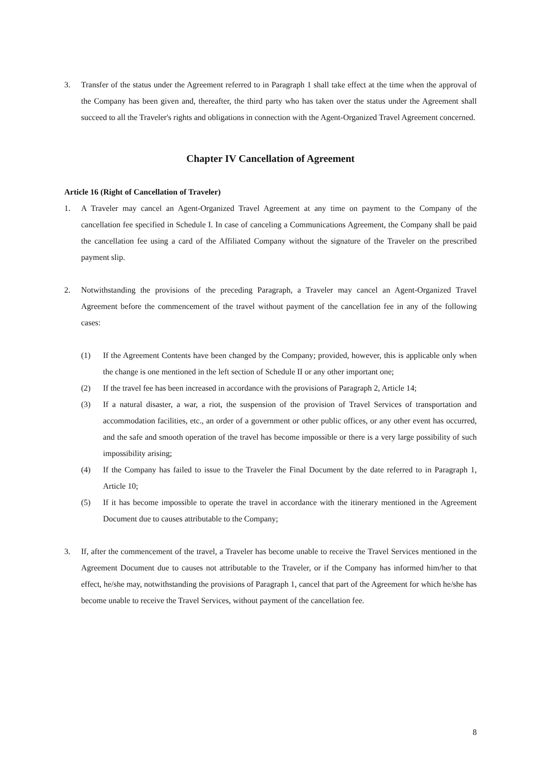3. Transfer of the status under the Agreement referred to in Paragraph 1 shall take effect at the time when the approval of the Company has been given and, thereafter, the third party who has taken over the status under the Agreement shall succeed to all the Traveler's rights and obligations in connection with the Agent-Organized Travel Agreement concerned.
Chapter IV Cancellation of Agreement
Article 16 (Right of Cancellation of Traveler)
1. A Traveler may cancel an Agent-Organized Travel Agreement at any time on payment to the Company of the cancellation fee specified in Schedule I. In case of canceling a Communications Agreement, the Company shall be paid the cancellation fee using a card of the Affiliated Company without the signature of the Traveler on the prescribed payment slip.
2. Notwithstanding the provisions of the preceding Paragraph, a Traveler may cancel an Agent-Organized Travel Agreement before the commencement of the travel without payment of the cancellation fee in any of the following cases:
(1) If the Agreement Contents have been changed by the Company; provided, however, this is applicable only when the change is one mentioned in the left section of Schedule II or any other important one;
(2) If the travel fee has been increased in accordance with the provisions of Paragraph 2, Article 14;
(3) If a natural disaster, a war, a riot, the suspension of the provision of Travel Services of transportation and accommodation facilities, etc., an order of a government or other public offices, or any other event has occurred, and the safe and smooth operation of the travel has become impossible or there is a very large possibility of such impossibility arising;
(4) If the Company has failed to issue to the Traveler the Final Document by the date referred to in Paragraph 1, Article 10;
(5) If it has become impossible to operate the travel in accordance with the itinerary mentioned in the Agreement Document due to causes attributable to the Company;
3. If, after the commencement of the travel, a Traveler has become unable to receive the Travel Services mentioned in the Agreement Document due to causes not attributable to the Traveler, or if the Company has informed him/her to that effect, he/she may, notwithstanding the provisions of Paragraph 1, cancel that part of the Agreement for which he/she has become unable to receive the Travel Services, without payment of the cancellation fee.
8